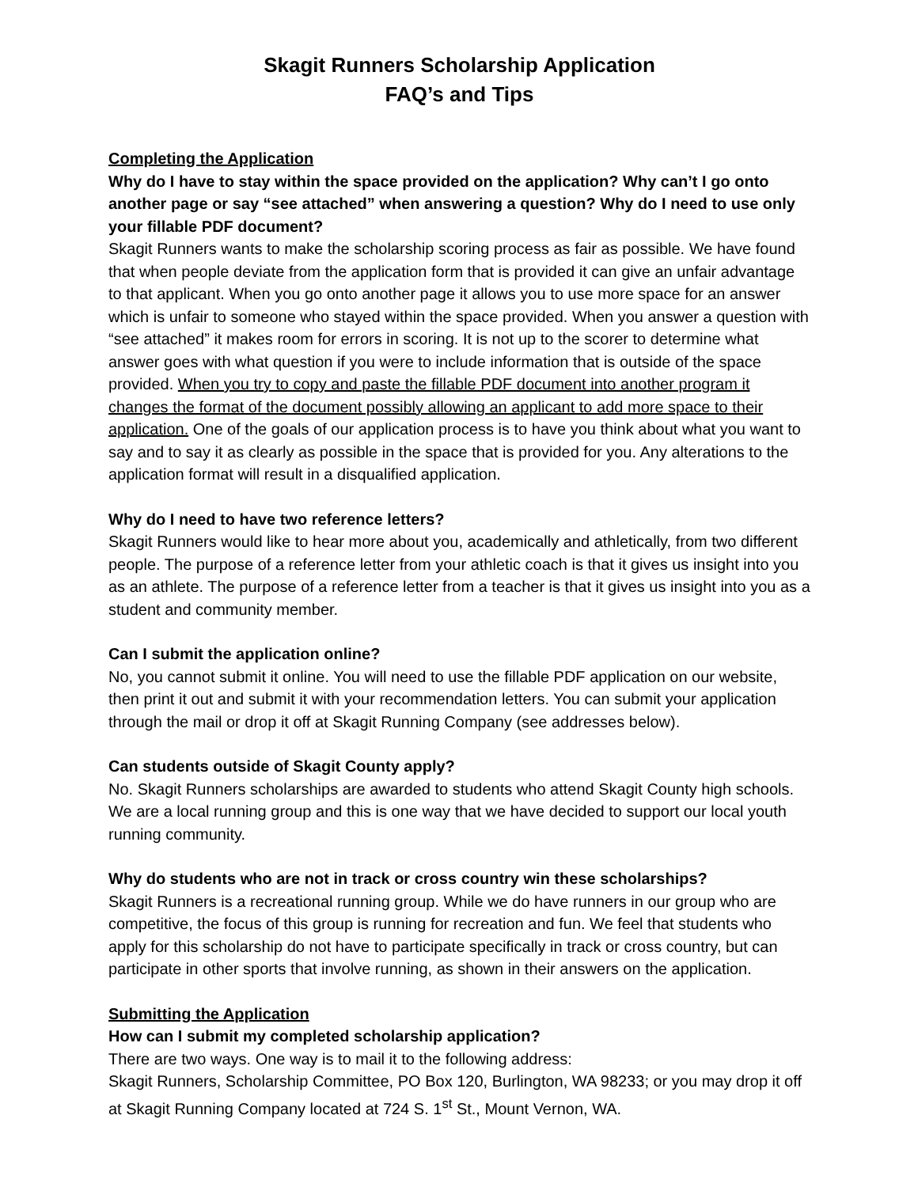Skagit Runners Scholarship Application
FAQ’s and Tips
Completing the Application
Why do I have to stay within the space provided on the application? Why can’t I go onto another page or say “see attached” when answering a question? Why do I need to use only your fillable PDF document?
Skagit Runners wants to make the scholarship scoring process as fair as possible. We have found that when people deviate from the application form that is provided it can give an unfair advantage to that applicant. When you go onto another page it allows you to use more space for an answer which is unfair to someone who stayed within the space provided. When you answer a question with “see attached” it makes room for errors in scoring. It is not up to the scorer to determine what answer goes with what question if you were to include information that is outside of the space provided. When you try to copy and paste the fillable PDF document into another program it changes the format of the document possibly allowing an applicant to add more space to their application. One of the goals of our application process is to have you think about what you want to say and to say it as clearly as possible in the space that is provided for you. Any alterations to the application format will result in a disqualified application.
Why do I need to have two reference letters?
Skagit Runners would like to hear more about you, academically and athletically, from two different people. The purpose of a reference letter from your athletic coach is that it gives us insight into you as an athlete. The purpose of a reference letter from a teacher is that it gives us insight into you as a student and community member.
Can I submit the application online?
No, you cannot submit it online. You will need to use the fillable PDF application on our website, then print it out and submit it with your recommendation letters. You can submit your application through the mail or drop it off at Skagit Running Company (see addresses below).
Can students outside of Skagit County apply?
No. Skagit Runners scholarships are awarded to students who attend Skagit County high schools. We are a local running group and this is one way that we have decided to support our local youth running community.
Why do students who are not in track or cross country win these scholarships?
Skagit Runners is a recreational running group. While we do have runners in our group who are competitive, the focus of this group is running for recreation and fun. We feel that students who apply for this scholarship do not have to participate specifically in track or cross country, but can participate in other sports that involve running, as shown in their answers on the application.
Submitting the Application
How can I submit my completed scholarship application?
There are two ways. One way is to mail it to the following address:
Skagit Runners, Scholarship Committee, PO Box 120, Burlington, WA 98233; or you may drop it off at Skagit Running Company located at 724 S. 1<sup>st</sup> St., Mount Vernon, WA.